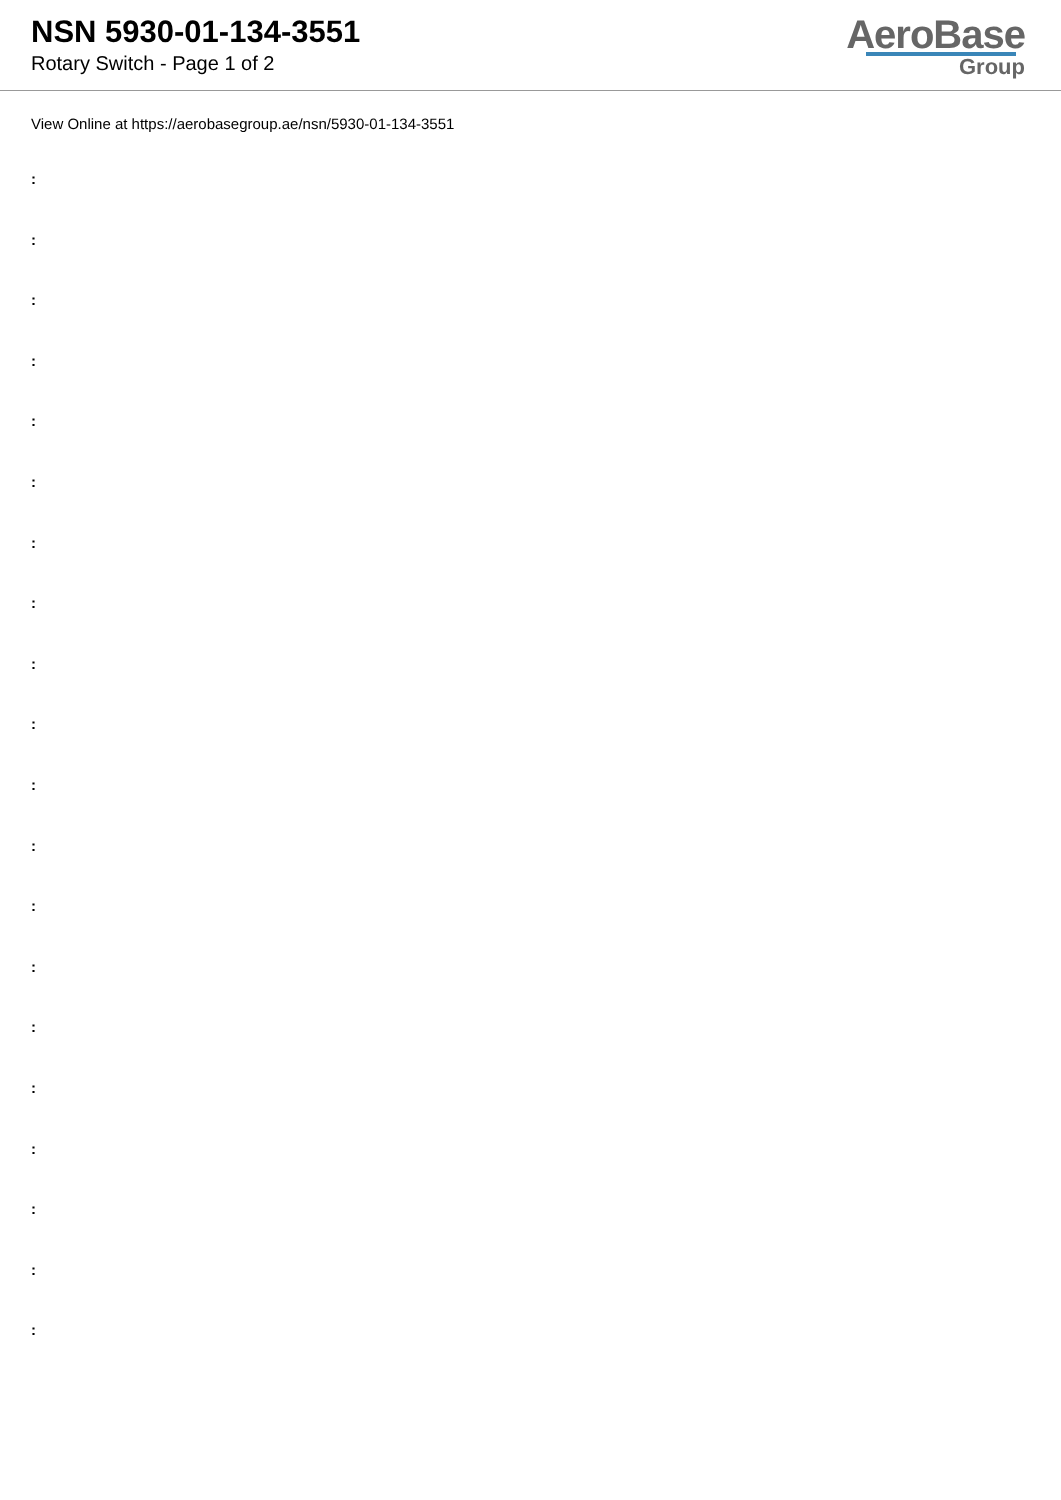NSN 5930-01-134-3551
Rotary Switch - Page 1 of 2
AeroBase
Group
View Online at https://aerobasegroup.ae/nsn/5930-01-134-3551
:
:
:
:
:
:
:
:
:
:
:
:
:
:
:
:
:
:
:
: